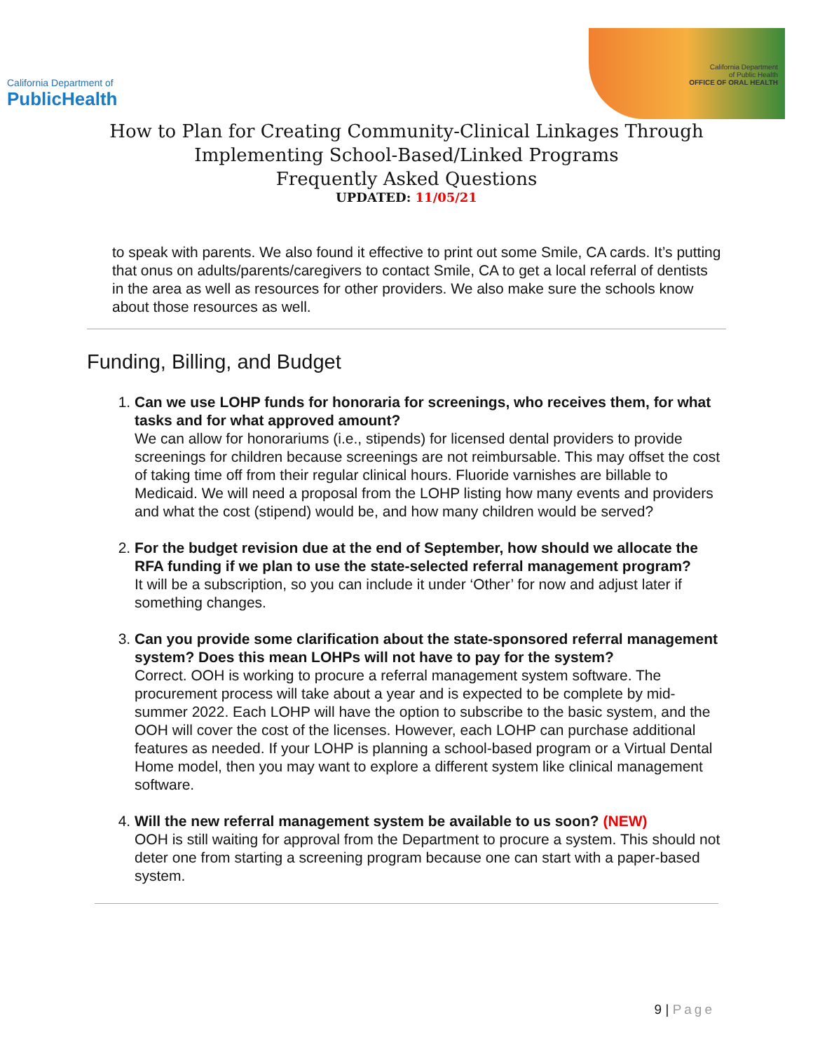California Department of
PublicHealth
California Department
of Public Health
OFFICE OF ORAL HEALTH
How to Plan for Creating Community-Clinical Linkages Through
Implementing School-Based/Linked Programs
Frequently Asked Questions
UPDATED: 11/05/21
to speak with parents. We also found it effective to print out some Smile, CA cards. It’s putting that onus on adults/parents/caregivers to contact Smile, CA to get a local referral of dentists in the area as well as resources for other providers. We also make sure the schools know about those resources as well.
Funding, Billing, and Budget
1. Can we use LOHP funds for honoraria for screenings, who receives them, for what tasks and for what approved amount?
We can allow for honorariums (i.e., stipends) for licensed dental providers to provide screenings for children because screenings are not reimbursable. This may offset the cost of taking time off from their regular clinical hours. Fluoride varnishes are billable to Medicaid. We will need a proposal from the LOHP listing how many events and providers and what the cost (stipend) would be, and how many children would be served?
2. For the budget revision due at the end of September, how should we allocate the RFA funding if we plan to use the state-selected referral management program?
It will be a subscription, so you can include it under ‘Other’ for now and adjust later if something changes.
3. Can you provide some clarification about the state-sponsored referral management system? Does this mean LOHPs will not have to pay for the system?
Correct. OOH is working to procure a referral management system software. The procurement process will take about a year and is expected to be complete by mid-summer 2022. Each LOHP will have the option to subscribe to the basic system, and the OOH will cover the cost of the licenses. However, each LOHP can purchase additional features as needed. If your LOHP is planning a school-based program or a Virtual Dental Home model, then you may want to explore a different system like clinical management software.
4. Will the new referral management system be available to us soon? (NEW)
OOH is still waiting for approval from the Department to procure a system. This should not deter one from starting a screening program because one can start with a paper-based system.
9 | Page